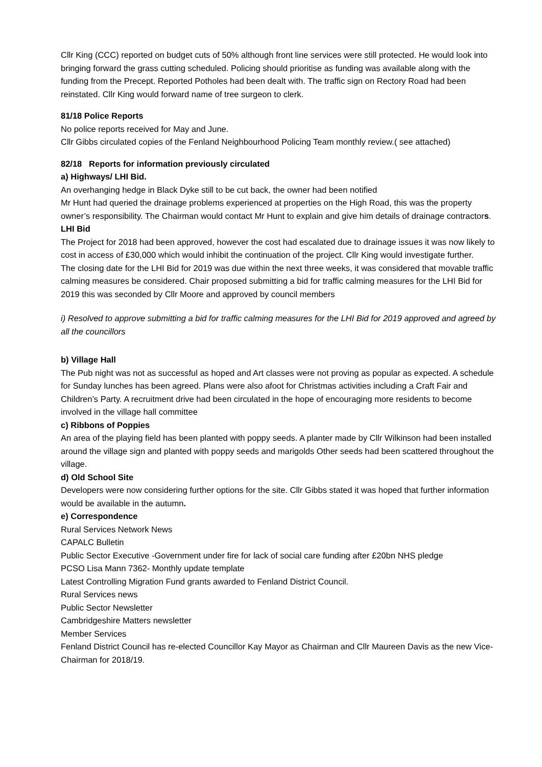Cllr King (CCC) reported on budget cuts of 50% although front line services were still protected. He would look into bringing forward the grass cutting scheduled. Policing should prioritise as funding was available along with the funding from the Precept. Reported Potholes had been dealt with. The traffic sign on Rectory Road had been reinstated. Cllr King would forward name of tree surgeon to clerk.
81/18 Police Reports
No police reports received for May and June.
Cllr Gibbs circulated copies of the Fenland Neighbourhood Policing Team monthly review.( see attached)
82/18 Reports for information previously circulated
a) Highways/ LHI Bid.
An overhanging hedge in Black Dyke still to be cut back, the owner had been notified
Mr Hunt had queried the drainage problems experienced at properties on the High Road, this was the property owner’s responsibility. The Chairman would contact Mr Hunt to explain and give him details of drainage contractors.
LHI Bid
The Project for 2018 had been approved, however the cost had escalated due to drainage issues it was now likely to cost in access of £30,000 which would inhibit the continuation of the project. Cllr King would investigate further.
The closing date for the LHI Bid for 2019 was due within the next three weeks, it was considered that movable traffic calming measures be considered. Chair proposed submitting a bid for traffic calming measures for the LHI Bid for 2019 this was seconded by Cllr Moore and approved by council members
i) Resolved to approve submitting a bid for traffic calming measures for the LHI Bid for 2019 approved and agreed by all the councillors
b) Village Hall
The Pub night was not as successful as hoped and Art classes were not proving as popular as expected. A schedule for Sunday lunches has been agreed. Plans were also afoot for Christmas activities including a Craft Fair and Children’s Party. A recruitment drive had been circulated in the hope of encouraging more residents to become involved in the village hall committee
c) Ribbons of Poppies
An area of the playing field has been planted with poppy seeds. A planter made by Cllr Wilkinson had been installed around the village sign and planted with poppy seeds and marigolds Other seeds had been scattered throughout the village.
d) Old School Site
Developers were now considering further options for the site. Cllr Gibbs stated it was hoped that further information would be available in the autumn.
e) Correspondence
Rural Services Network News
CAPALC Bulletin
Public Sector Executive -Government under fire for lack of social care funding after £20bn NHS pledge
PCSO Lisa Mann 7362- Monthly update template
Latest Controlling Migration Fund grants awarded to Fenland District Council.
Rural Services news
Public Sector Newsletter
Cambridgeshire Matters newsletter
Member Services
Fenland District Council has re-elected Councillor Kay Mayor as Chairman and Cllr Maureen Davis as the new Vice-Chairman for 2018/19.